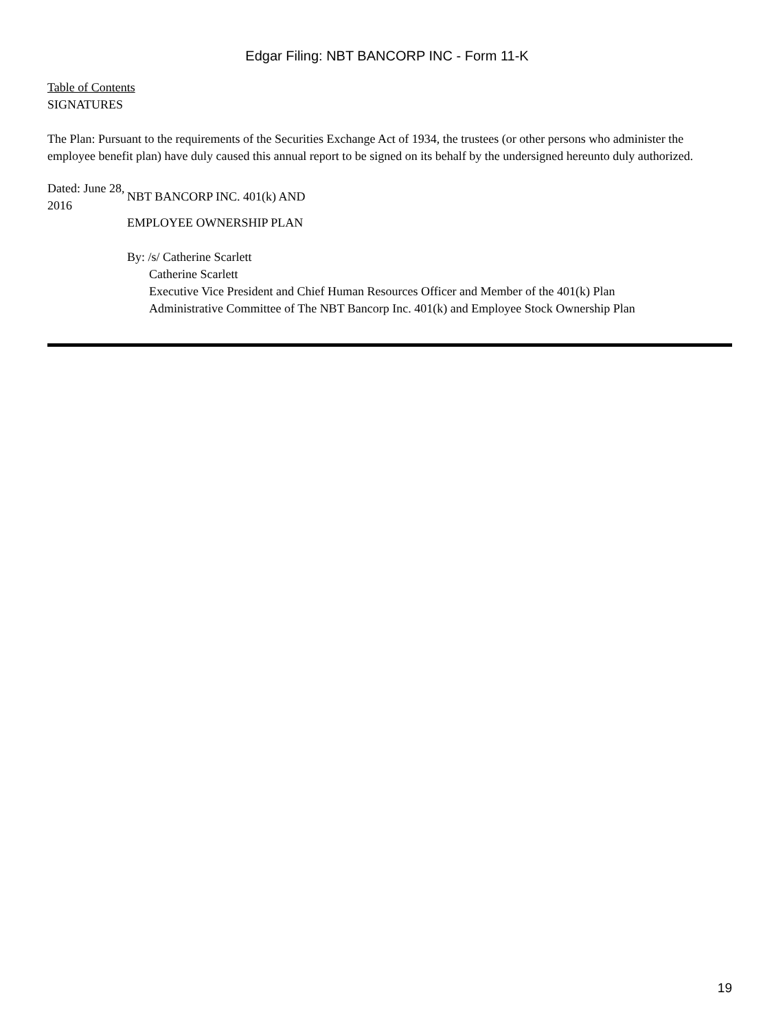Edgar Filing: NBT BANCORP INC - Form 11-K
Table of Contents
SIGNATURES
The Plan: Pursuant to the requirements of the Securities Exchange Act of 1934, the trustees (or other persons who administer the employee benefit plan) have duly caused this annual report to be signed on its behalf by the undersigned hereunto duly authorized.
Dated: June 28, 2016
NBT BANCORP INC. 401(k) AND
EMPLOYEE OWNERSHIP PLAN
By: /s/ Catherine Scarlett
Catherine Scarlett
Executive Vice President and Chief Human Resources Officer and Member of the 401(k) Plan
Administrative Committee of The NBT Bancorp Inc. 401(k) and Employee Stock Ownership Plan
19